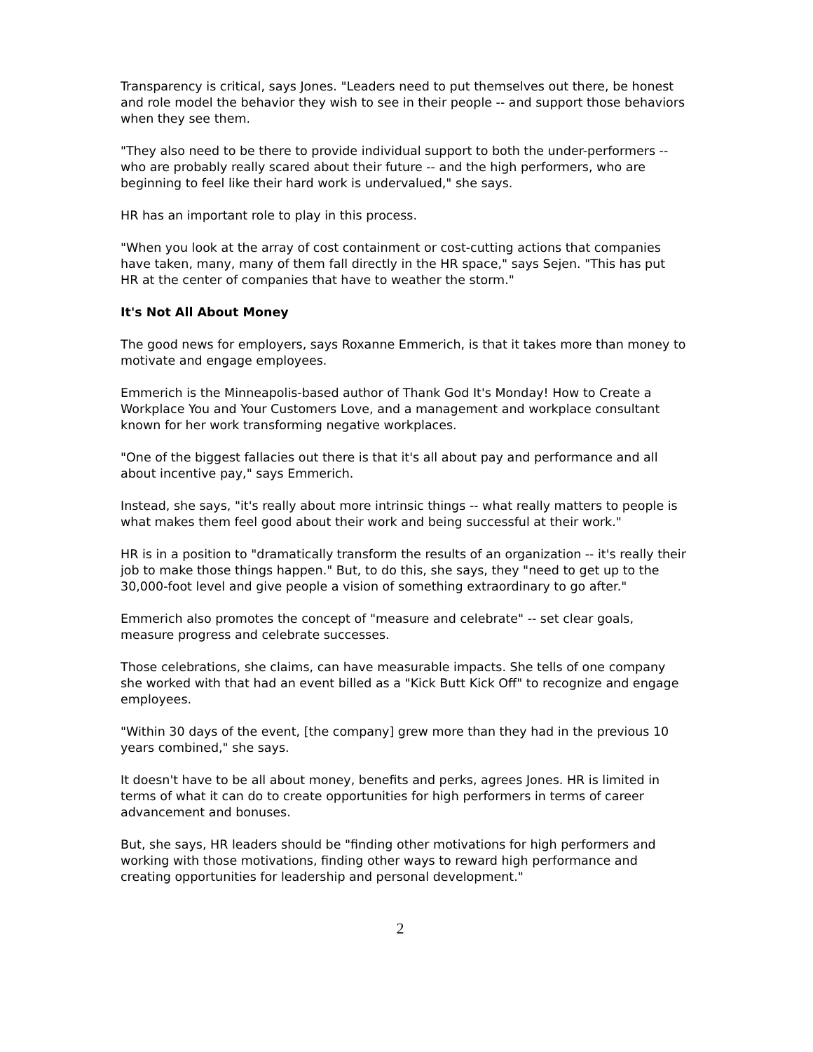Transparency is critical, says Jones. "Leaders need to put themselves out there, be honest and role model the behavior they wish to see in their people -- and support those behaviors when they see them.
"They also need to be there to provide individual support to both the under-performers -- who are probably really scared about their future -- and the high performers, who are beginning to feel like their hard work is undervalued," she says.
HR has an important role to play in this process.
"When you look at the array of cost containment or cost-cutting actions that companies have taken, many, many of them fall directly in the HR space," says Sejen. "This has put HR at the center of companies that have to weather the storm."
It's Not All About Money
The good news for employers, says Roxanne Emmerich, is that it takes more than money to motivate and engage employees.
Emmerich is the Minneapolis-based author of Thank God It's Monday! How to Create a Workplace You and Your Customers Love, and a management and workplace consultant known for her work transforming negative workplaces.
"One of the biggest fallacies out there is that it's all about pay and performance and all about incentive pay," says Emmerich.
Instead, she says, "it's really about more intrinsic things -- what really matters to people is what makes them feel good about their work and being successful at their work."
HR is in a position to "dramatically transform the results of an organization -- it's really their job to make those things happen." But, to do this, she says, they "need to get up to the 30,000-foot level and give people a vision of something extraordinary to go after."
Emmerich also promotes the concept of "measure and celebrate" -- set clear goals, measure progress and celebrate successes.
Those celebrations, she claims, can have measurable impacts. She tells of one company she worked with that had an event billed as a "Kick Butt Kick Off" to recognize and engage employees.
"Within 30 days of the event, [the company] grew more than they had in the previous 10 years combined," she says.
It doesn't have to be all about money, benefits and perks, agrees Jones. HR is limited in terms of what it can do to create opportunities for high performers in terms of career advancement and bonuses.
But, she says, HR leaders should be "finding other motivations for high performers and working with those motivations, finding other ways to reward high performance and creating opportunities for leadership and personal development."
2